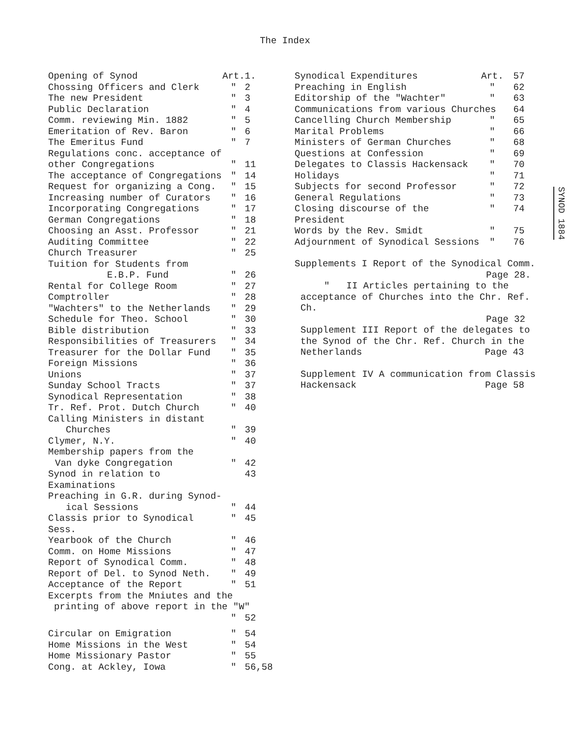The Index
| Opening of Synod | Art. | 1. |
| Chossing Officers and Clerk | " | 2 |
| The new President | " | 3 |
| Public Declaration | " | 4 |
| Comm. reviewing Min. 1882 | " | 5 |
| Emeritation of Rev. Baron | " | 6 |
| The Emeritus Fund | " | 7 |
| Regulations conc. acceptance of | | |
| other Congregations | " | 11 |
| The acceptance of Congregations | " | 14 |
| Request for organizing a Cong. | " | 15 |
| Increasing number of Curators | " | 16 |
| Incorporating Congregations | " | 17 |
| German Congregations | " | 18 |
| Choosing an Asst. Professor | " | 21 |
| Auditing Committee | " | 22 |
| Church Treasurer | " | 25 |
| Tuition for Students from | | |
| E.B.P. Fund | " | 26 |
| Rental for College Room | " | 27 |
| Comptroller | " | 28 |
| "Wachters" to the Netherlands | " | 29 |
| Schedule for Theo. School | " | 30 |
| Bible distribution | " | 33 |
| Responsibilities of Treasurers | " | 34 |
| Treasurer for the Dollar Fund | " | 35 |
| Foreign Missions | " | 36 |
| Unions | " | 37 |
| Sunday School Tracts | " | 37 |
| Synodical Representation | " | 38 |
| Tr. Ref. Prot. Dutch Church | " | 40 |
| Calling Ministers in distant | | |
| Churches | " | 39 |
| Clymer, N.Y. | " | 40 |
| Membership papers from the | | |
| Van dyke Congregation | " | 42 |
| Synod in relation to Examinations | | 43 |
| Preaching in G.R. during Synod- | | |
| ical Sessions | " | 44 |
| Classis prior to Synodical Sess. | " | 45 |
| Yearbook of the Church | " | 46 |
| Comm. on Home Missions | " | 47 |
| Report of Synodical Comm. | " | 48 |
| Report of Del. to Synod Neth. | " | 49 |
| Acceptance of the Report | " | 51 |
| Excerpts from the Mniutes and the | | |
| printing of above report in the "W" | | |
| | " | 52 |
| Circular on Emigration | " | 54 |
| Home Missions in the West | " | 54 |
| Home Missionary Pastor | " | 55 |
| Cong. at Ackley, Iowa | " | 56,58 |
| Synodical Expenditures | Art. | 57 |
| Preaching in English | " | 62 |
| Editorship of the "Wachter" | " | 63 |
| Communications from various Churches | | 64 |
| Cancelling Church Membership | " | 65 |
| Marital Problems | " | 66 |
| Ministers of German Churches | " | 68 |
| Questions at Confession | " | 69 |
| Delegates to Classis Hackensack | " | 70 |
| Holidays | " | 71 |
| Subjects for second Professor | " | 72 |
| General Regulations | " | 73 |
| Closing discourse of the President | " | 74 |
| Words by the Rev. Smidt | " | 75 |
| Adjournment of Synodical Sessions | " | 76 |
Supplements I Report of the Synodical Comm.
Page 28.
" II Articles pertaining to the
acceptance of Churches into the Chr. Ref. Ch.
Page 32
Supplement III Report of the delegates to
the Synod of the Chr. Ref. Church in the
Netherlands Page 43
Supplement IV A communication from Classis
Hackensack Page 58
SYNOD 1884